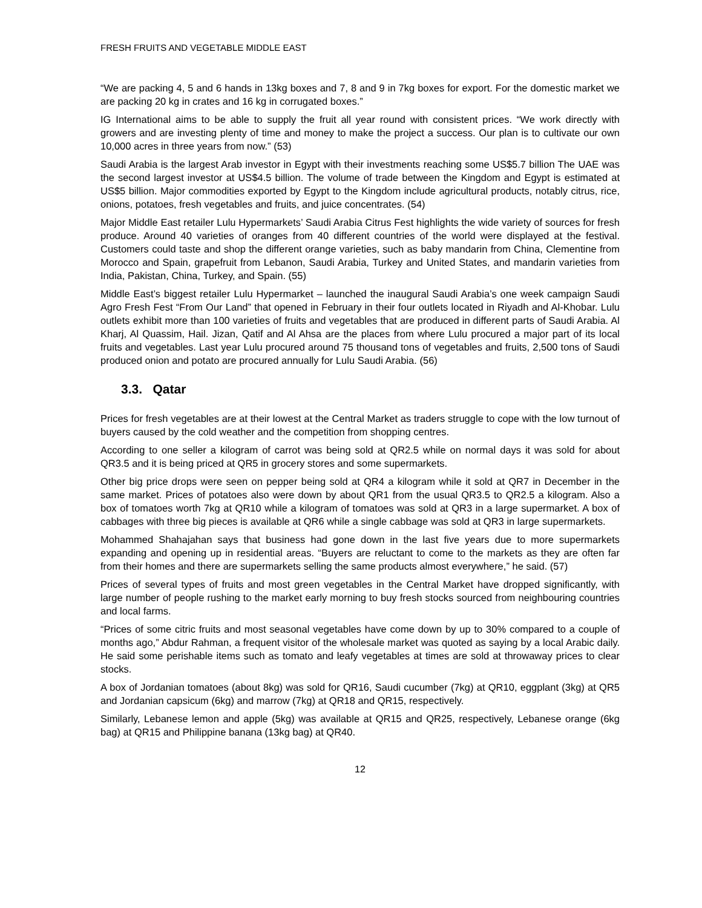FRESH FRUITS AND VEGETABLE MIDDLE EAST
“We are packing 4, 5 and 6 hands in 13kg boxes and 7, 8 and 9 in 7kg boxes for export. For the domestic market we are packing 20 kg in crates and 16 kg in corrugated boxes.”
IG International aims to be able to supply the fruit all year round with consistent prices. “We work directly with growers and are investing plenty of time and money to make the project a success. Our plan is to cultivate our own 10,000 acres in three years from now.” (53)
Saudi Arabia is the largest Arab investor in Egypt with their investments reaching some US$5.7 billion The UAE was the second largest investor at US$4.5 billion. The volume of trade between the Kingdom and Egypt is estimated at US$5 billion. Major commodities exported by Egypt to the Kingdom include agricultural products, notably citrus, rice, onions, potatoes, fresh vegetables and fruits, and juice concentrates. (54)
Major Middle East retailer Lulu Hypermarkets’ Saudi Arabia Citrus Fest highlights the wide variety of sources for fresh produce. Around 40 varieties of oranges from 40 different countries of the world were displayed at the festival. Customers could taste and shop the different orange varieties, such as baby mandarin from China, Clementine from Morocco and Spain, grapefruit from Lebanon, Saudi Arabia, Turkey and United States, and mandarin varieties from India, Pakistan, China, Turkey, and Spain. (55)
Middle East’s biggest retailer Lulu Hypermarket – launched the inaugural Saudi Arabia’s one week campaign Saudi Agro Fresh Fest “From Our Land” that opened in February in their four outlets located in Riyadh and Al-Khobar. Lulu outlets exhibit more than 100 varieties of fruits and vegetables that are produced in different parts of Saudi Arabia. Al Kharj, Al Quassim, Hail. Jizan, Qatif and Al Ahsa are the places from where Lulu procured a major part of its local fruits and vegetables. Last year Lulu procured around 75 thousand tons of vegetables and fruits, 2,500 tons of Saudi produced onion and potato are procured annually for Lulu Saudi Arabia. (56)
3.3. Qatar
Prices for fresh vegetables are at their lowest at the Central Market as traders struggle to cope with the low turnout of buyers caused by the cold weather and the competition from shopping centres.
According to one seller a kilogram of carrot was being sold at QR2.5 while on normal days it was sold for about QR3.5 and it is being priced at QR5 in grocery stores and some supermarkets.
Other big price drops were seen on pepper being sold at QR4 a kilogram while it sold at QR7 in December in the same market. Prices of potatoes also were down by about QR1 from the usual QR3.5 to QR2.5 a kilogram. Also a box of tomatoes worth 7kg at QR10 while a kilogram of tomatoes was sold at QR3 in a large supermarket. A box of cabbages with three big pieces is available at QR6 while a single cabbage was sold at QR3 in large supermarkets.
Mohammed Shahajahan says that business had gone down in the last five years due to more supermarkets expanding and opening up in residential areas. “Buyers are reluctant to come to the markets as they are often far from their homes and there are supermarkets selling the same products almost everywhere,” he said. (57)
Prices of several types of fruits and most green vegetables in the Central Market have dropped significantly, with large number of people rushing to the market early morning to buy fresh stocks sourced from neighbouring countries and local farms.
“Prices of some citric fruits and most seasonal vegetables have come down by up to 30% compared to a couple of months ago,” Abdur Rahman, a frequent visitor of the wholesale market was quoted as saying by a local Arabic daily. He said some perishable items such as tomato and leafy vegetables at times are sold at throwaway prices to clear stocks.
A box of Jordanian tomatoes (about 8kg) was sold for QR16, Saudi cucumber (7kg) at QR10, eggplant (3kg) at QR5 and Jordanian capsicum (6kg) and marrow (7kg) at QR18 and QR15, respectively.
Similarly, Lebanese lemon and apple (5kg) was available at QR15 and QR25, respectively, Lebanese orange (6kg bag) at QR15 and Philippine banana (13kg bag) at QR40.
12